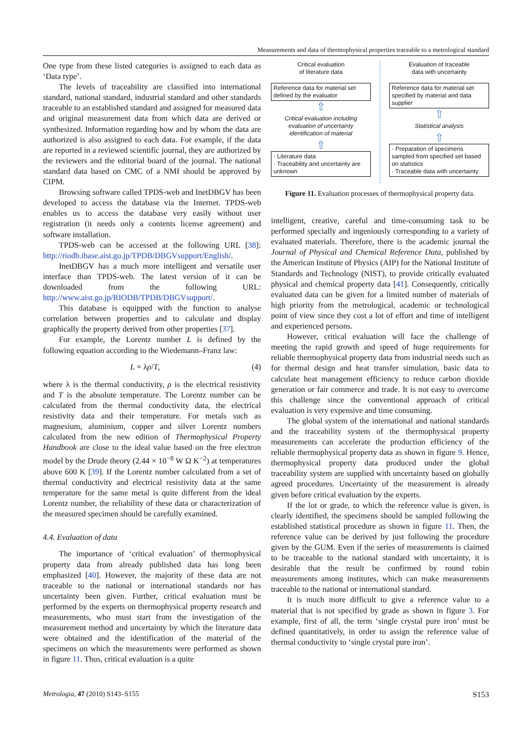Measurements and data of thermophysical properties traceable to a metrological standard
One type from these listed categories is assigned to each data as ‘Data type’.
The levels of traceability are classified into international standard, national standard, industrial standard and other standards traceable to an established standard and assigned for measured data and original measurement data from which data are derived or synthesized. Information regarding how and by whom the data are authorized is also assigned to each data. For example, if the data are reported in a reviewed scientific journal, they are authorized by the reviewers and the editorial board of the journal. The national standard data based on CMC of a NMI should be approved by CIPM.
Browsing software called TPDS-web and InetDBGV has been developed to access the database via the Internet. TPDS-web enables us to access the database very easily without user registration (it needs only a contents license agreement) and software installation.
TPDS-web can be accessed at the following URL [38]: http://riodb.ibase.aist.go.jp/TPDB/DBGVsupport/English/.
InetDBGV has a much more intelligent and versatile user interface than TPDS-web. The latest version of it can be downloaded from the following URL: http://www.aist.go.jp/RIODB/TPDB/DBGVsupport/.
This database is equipped with the function to analyse correlation between properties and to calculate and display graphically the property derived from other properties [37].
For example, the Lorentz number L is defined by the following equation according to the Wiedemann–Franz law:
L = λρ/T, (4)
where λ is the thermal conductivity, ρ is the electrical resistivity and T is the absolute temperature. The Lorentz number can be calculated from the thermal conductivity data, the electrical resistivity data and their temperature. For metals such as magnesium, aluminium, copper and silver Lorentz numbers calculated from the new edition of Thermophysical Property Handbook are close to the ideal value based on the free electron model by the Drude theory (2.44 × 10<sup>−8</sup> W Ω K<sup>−2</sup>) at temperatures above 600 K [39]. If the Lorentz number calculated from a set of thermal conductivity and electrical resistivity data at the same temperature for the same metal is quite different from the ideal Lorentz number, the reliability of these data or characterization of the measured specimen should be carefully examined.
4.4. Evaluation of data
The importance of ‘critical evaluation’ of thermophysical property data from already published data has long been emphasized [40]. However, the majority of these data are not traceable to the national or international standards nor has uncertainty been given. Further, critical evaluation must be performed by the experts on thermophysical property research and measurements, who must start from the investigation of the measurement method and uncertainty by which the literature data were obtained and the identification of the material of the specimens on which the measurements were performed as shown in figure 11. Thus, critical evaluation is a quite
Critical evaluation
of literature data
Reference data for material set defined by the evaluator
⇧
Critical evaluation including evaluation of uncertainty identification of material
⇧
· Literature data
· Traceability and uncertainty are unknown
Evaluation of traceable
data with uncertainty
Reference data for material set specified by material and data supplier
⇧
Statistical analysis
⇧
· Preparation of specimens sampled from specified set based on statistics
· Traceable data with uncertainty
Figure 11. Evaluation processes of thermophysical property data.
intelligent, creative, careful and time-consuming task to be performed specially and ingeniously corresponding to a variety of evaluated materials. Therefore, there is the academic journal the Journal of Physical and Chemical Reference Data, published by the American Institute of Physics (AIP) for the National Institute of Standards and Technology (NIST), to provide critically evaluated physical and chemical property data [41]. Consequently, critically evaluated data can be given for a limited number of materials of high priority from the metrological, academic or technological point of view since they cost a lot of effort and time of intelligent and experienced persons.
However, critical evaluation will face the challenge of meeting the rapid growth and speed of huge requirements for reliable thermophysical property data from industrial needs such as for thermal design and heat transfer simulation, basic data to calculate heat management efficiency to reduce carbon dioxide generation or fair commerce and trade. It is not easy to overcome this challenge since the conventional approach of critical evaluation is very expensive and time consuming.
The global system of the international and national standards and the traceability system of the thermophysical property measurements can accelerate the production efficiency of the reliable thermophysical property data as shown in figure 9. Hence, thermophysical property data produced under the global traceability system are supplied with uncertainty based on globally agreed procedures. Uncertainty of the measurement is already given before critical evaluation by the experts.
If the lot or grade, to which the reference value is given, is clearly identified, the specimens should be sampled following the established statistical procedure as shown in figure 11. Then, the reference value can be derived by just following the procedure given by the GUM. Even if the series of measurements is claimed to be traceable to the national standard with uncertainty, it is desirable that the result be confirmed by round robin measurements among institutes, which can make measurements traceable to the national or international standard.
It is much more difficult to give a reference value to a material that is not specified by grade as shown in figure 3. For example, first of all, the term ‘single crystal pure iron’ must be defined quantitatively, in order to assign the reference value of thermal conductivity to ‘single crystal pure iron’.
Metrologia, 47 (2010) S143–S155 S153